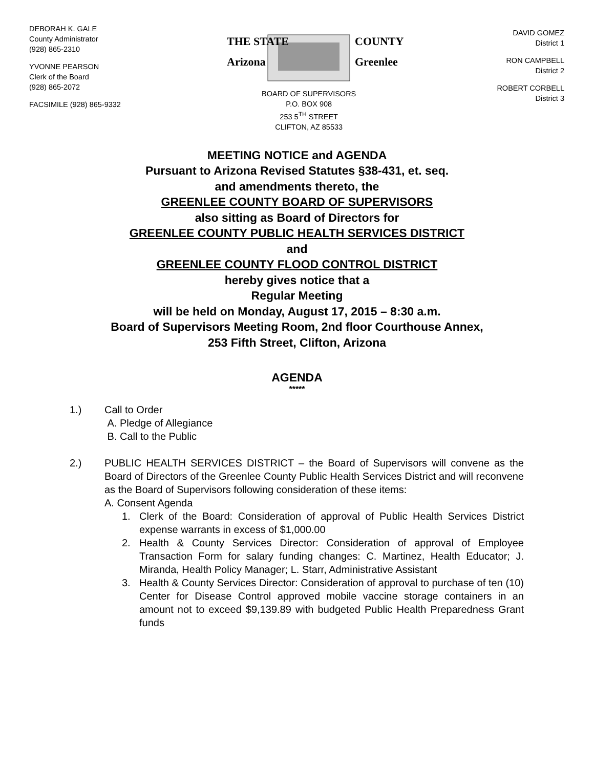DEBORAH K. GALE
County Administrator
(928) 865-2310
YVONNE PEARSON
Clerk of the Board
(928) 865-2072
FACSIMILE (928) 865-9332
THE STATE
Arizona
COUNTY
Greenlee
BOARD OF SUPERVISORS
P.O. BOX 908
253 5<sup>TH</sup> STREET
CLIFTON, AZ 85533
DAVID GOMEZ
District 1
RON CAMPBELL
District 2
ROBERT CORBELL
District 3
MEETING NOTICE and AGENDA
Pursuant to Arizona Revised Statutes §38-431, et. seq.
and amendments thereto, the
GREENLEE COUNTY BOARD OF SUPERVISORS
also sitting as Board of Directors for
GREENLEE COUNTY PUBLIC HEALTH SERVICES DISTRICT
and
GREENLEE COUNTY FLOOD CONTROL DISTRICT
hereby gives notice that a
Regular Meeting
will be held on Monday, August 17, 2015 – 8:30 a.m.
Board of Supervisors Meeting Room, 2nd floor Courthouse Annex,
253 Fifth Street, Clifton, Arizona
AGENDA
*****
1.) Call to Order
A. Pledge of Allegiance
B. Call to the Public
2.) PUBLIC HEALTH SERVICES DISTRICT – the Board of Supervisors will convene as the Board of Directors of the Greenlee County Public Health Services District and will reconvene as the Board of Supervisors following consideration of these items:
A. Consent Agenda
1. Clerk of the Board: Consideration of approval of Public Health Services District expense warrants in excess of $1,000.00
2. Health & County Services Director: Consideration of approval of Employee Transaction Form for salary funding changes: C. Martinez, Health Educator; J. Miranda, Health Policy Manager; L. Starr, Administrative Assistant
3. Health & County Services Director: Consideration of approval to purchase of ten (10) Center for Disease Control approved mobile vaccine storage containers in an amount not to exceed $9,139.89 with budgeted Public Health Preparedness Grant funds